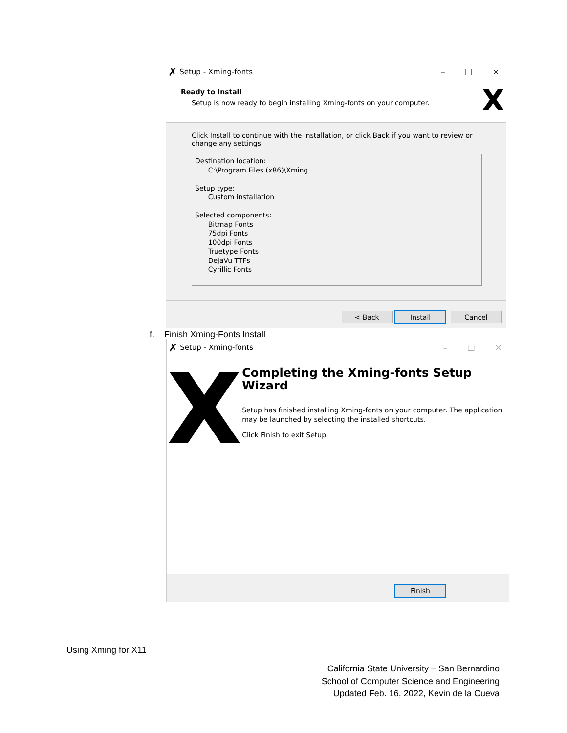✗ Setup - Xming-fonts – ☐ ✕
Ready to Install
Setup is now ready to begin installing Xming-fonts on your computer.
X
Click Install to continue with the installation, or click Back if you want to review or change any settings.
Destination location:
C:\Program Files (x86)\Xming
Setup type:
Custom installation
Selected components:
Bitmap Fonts
75dpi Fonts
100dpi Fonts
Truetype Fonts
DejaVu TTFs
Cyrillic Fonts
< Back Install Cancel
f. Finish Xming-Fonts Install
✗ Setup - Xming-fonts – ☐ ✕
X
Completing the Xming-fonts Setup Wizard
Setup has finished installing Xming-fonts on your computer. The application may be launched by selecting the installed shortcuts.
Click Finish to exit Setup.
Finish
Using Xming for X11
California State University – San Bernardino
School of Computer Science and Engineering
Updated Feb. 16, 2022, Kevin de la Cueva